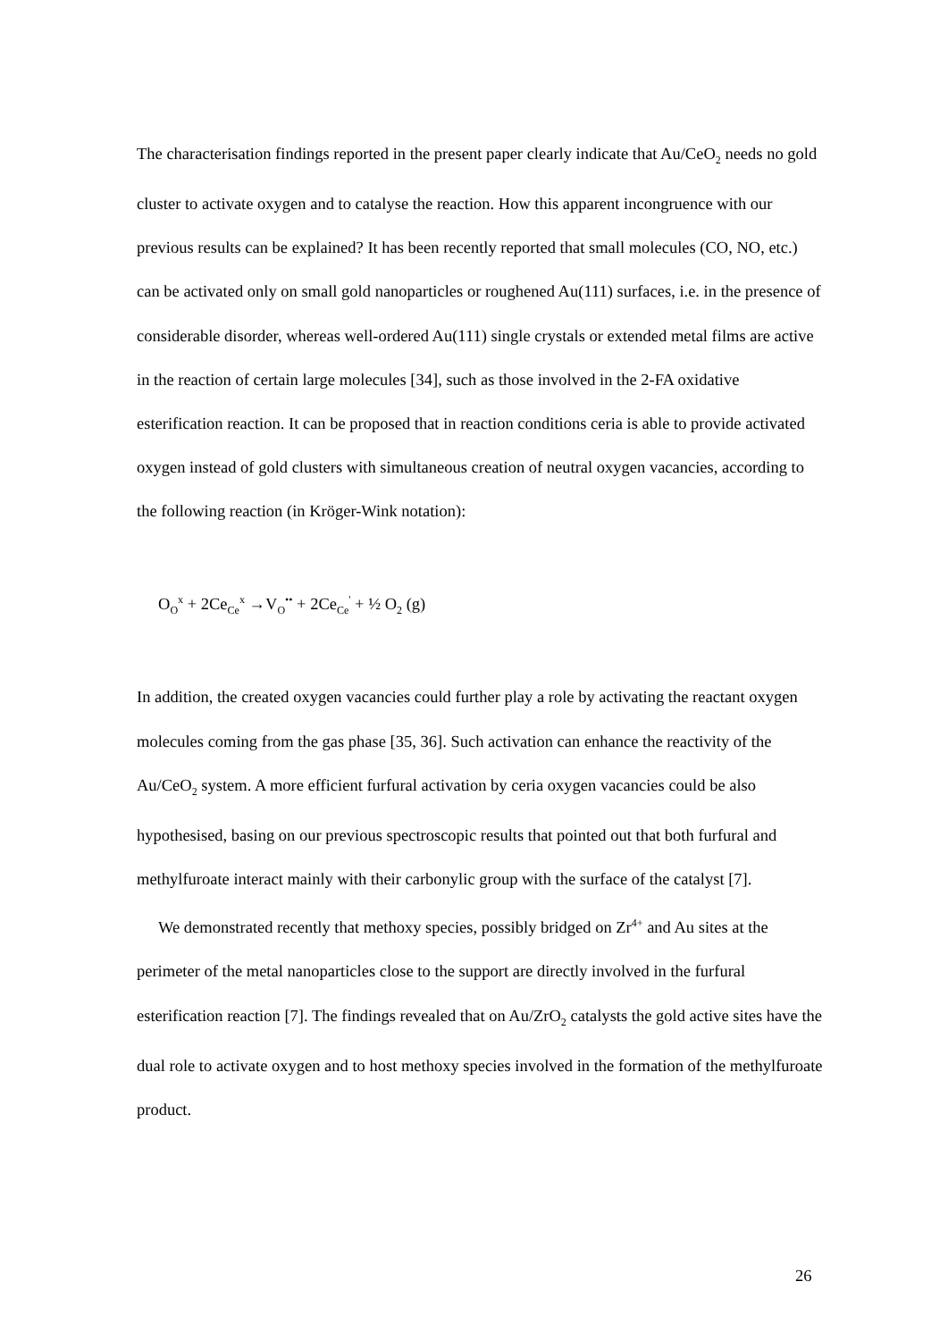The characterisation findings reported in the present paper clearly indicate that Au/CeO<sub>2</sub> needs no gold cluster to activate oxygen and to catalyse the reaction. How this apparent incongruence with our previous results can be explained? It has been recently reported that small molecules (CO, NO, etc.) can be activated only on small gold nanoparticles or roughened Au(111) surfaces, i.e. in the presence of considerable disorder, whereas well-ordered Au(111) single crystals or extended metal films are active in the reaction of certain large molecules [34], such as those involved in the 2-FA oxidative esterification reaction. It can be proposed that in reaction conditions ceria is able to provide activated oxygen instead of gold clusters with simultaneous creation of neutral oxygen vacancies, according to the following reaction (in Kröger-Wink notation):
O<sub>O</sub><sup>x</sup> + 2Ce<sub>Ce</sub><sup>x</sup> →V<sub>O</sub><sup>••</sup> + 2Ce<sub>Ce</sub><sup>'</sup> + ½ O<sub>2</sub> (g)
In addition, the created oxygen vacancies could further play a role by activating the reactant oxygen molecules coming from the gas phase [35, 36]. Such activation can enhance the reactivity of the Au/CeO<sub>2</sub> system. A more efficient furfural activation by ceria oxygen vacancies could be also hypothesised, basing on our previous spectroscopic results that pointed out that both furfural and methylfuroate interact mainly with their carbonylic group with the surface of the catalyst [7].
We demonstrated recently that methoxy species, possibly bridged on Zr<sup>4+</sup> and Au sites at the perimeter of the metal nanoparticles close to the support are directly involved in the furfural esterification reaction [7]. The findings revealed that on Au/ZrO<sub>2</sub> catalysts the gold active sites have the dual role to activate oxygen and to host methoxy species involved in the formation of the methylfuroate product.
26